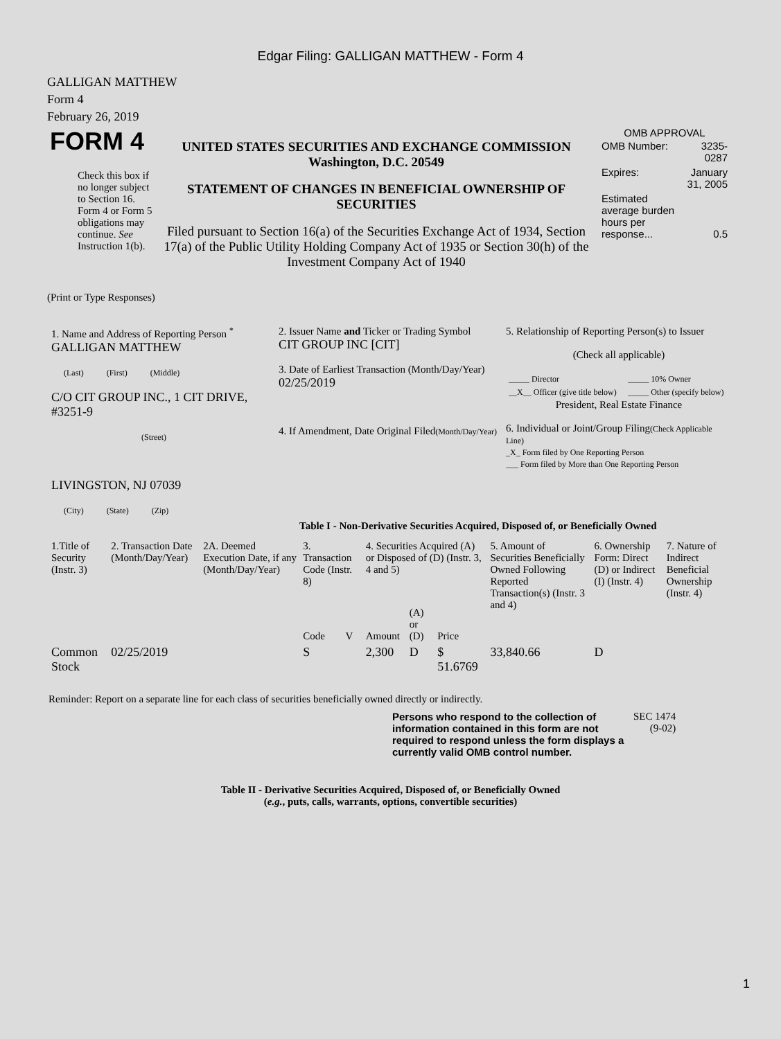Edgar Filing: GALLIGAN MATTHEW - Form 4
GALLIGAN MATTHEW
Form 4
February 26, 2019
| FORM 4 Check this box if no longer subject to Section 16. Form 4 or Form 5 obligations may continue. See Instruction 1(b). | UNITED STATES SECURITIES AND EXCHANGE COMMISSION Washington, D.C. 20549 STATEMENT OF CHANGES IN BENEFICIAL OWNERSHIP OF SECURITIES Filed pursuant to Section 16(a) of the Securities Exchange Act of 1934, Section 17(a) of the Public Utility Holding Company Act of 1935 or Section 30(h) of the Investment Company Act of 1940 | OMB APPROVAL / OMB Number: / 3235-0287 / / Expires: / January 31, 2005 / / Estimated average burden hours per response... / 0.5 / |
(Print or Type Responses)
| 1. Name and Address of Reporting Person <sup>*</sup> GALLIGAN MATTHEW (Last) (First) (Middle) C/O CIT GROUP INC., 1 CIT DRIVE, #3251-9 (Street) LIVINGSTON, NJ 07039 (City) (State) (Zip) | 2. Issuer Name and Ticker or Trading Symbol CIT GROUP INC [CIT] 3. Date of Earliest Transaction (Month/Day/Year) 02/25/2019 4. If Amendment, Date Original Filed (Month/Day/Year) | 5. Relationship of Reporting Person(s) to Issuer (Check all applicable) / _____ Director / _____ 10% Owner / / __X__ Officer (give title below) / _____ Other (specify below) / President, Real Estate Finance 6. Individual or Joint/Group Filing (Check Applicable Line) _X_ Form filed by One Reporting Person ___ Form filed by More than One Reporting Person |
Table I - Non-Derivative Securities Acquired, Disposed of, or Beneficially Owned
| 1.Title of Security (Instr. 3) | 2. Transaction Date (Month/Day/Year) | 2A. Deemed Execution Date, if any (Month/Day/Year) | 3. Transaction Code (Instr. 8) | | 4. Securities Acquired (A) or Disposed of (D) (Instr. 3, 4 and 5) | | | 5. Amount of Securities Beneficially Owned Following Reported Transaction(s) (Instr. 3 and 4) | 6. Ownership Form: Direct (D) or Indirect (I) (Instr. 4) | 7. Nature of Indirect Beneficial Ownership (Instr. 4) |
| --- | --- | --- | --- | --- | --- | --- | --- | --- | --- | --- |
| | | | Code | V | Amount | (A) or (D) | Price | | | |
| Common Stock | 02/25/2019 | | S | | 2,300 | D | $ 51.6769 | 33,840.66 | D | |
Reminder: Report on a separate line for each class of securities beneficially owned directly or indirectly.
| Persons who respond to the collection of information contained in this form are not required to respond unless the form displays a currently valid OMB control number. | SEC 1474 (9-02) |
Table II - Derivative Securities Acquired, Disposed of, or Beneficially Owned
(e.g., puts, calls, warrants, options, convertible securities)
1